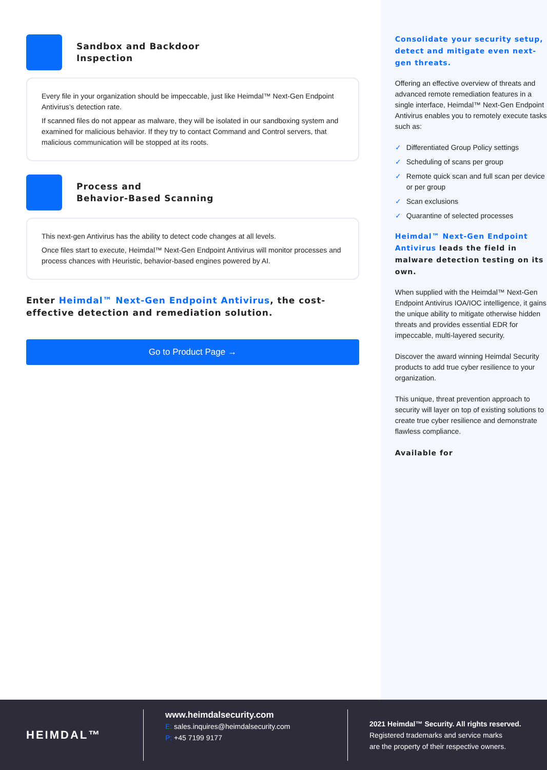Sandbox and Backdoor
Inspection
Every file in your organization should be impeccable, just like Heimdal™ Next-Gen Endpoint Antivirus’s detection rate.
If scanned files do not appear as malware, they will be isolated in our sandboxing system and examined for malicious behavior. If they try to contact Command and Control servers, that malicious communication will be stopped at its roots.
Process and
Behavior-Based Scanning
This next-gen Antivirus has the ability to detect code changes at all levels.
Once files start to execute, Heimdal™ Next-Gen Endpoint Antivirus will monitor processes and process chances with Heuristic, behavior-based engines powered by AI.
Enter Heimdal™ Next-Gen Endpoint Antivirus, the cost-effective detection and remediation solution.
Go to Product Page →
Consolidate your security setup, detect and mitigate even next-gen threats.
Offering an effective overview of threats and advanced remote remediation features in a single interface, Heimdal™ Next-Gen Endpoint Antivirus enables you to remotely execute tasks such as:
✓ Differentiated Group Policy settings
✓ Scheduling of scans per group
✓ Remote quick scan and full scan per device or per group
✓ Scan exclusions
✓ Quarantine of selected processes
Heimdal™ Next-Gen Endpoint Antivirus leads the field in malware detection testing on its own.
When supplied with the Heimdal™ Next-Gen Endpoint Antivirus IOA/IOC intelligence, it gains the unique ability to mitigate otherwise hidden threats and provides essential EDR for impeccable, multi-layered security.
Discover the award winning Heimdal Security products to add true cyber resilience to your organization.
This unique, threat prevention approach to security will layer on top of existing solutions to create true cyber resilience and demonstrate flawless compliance.
Available for
HEIMDAL™
www.heimdalsecurity.com
E: sales.inquires@heimdalsecurity.com
P: +45 7199 9177
2021 Heimdal™ Security. All rights reserved.
Registered trademarks and service marks
are the property of their respective owners.